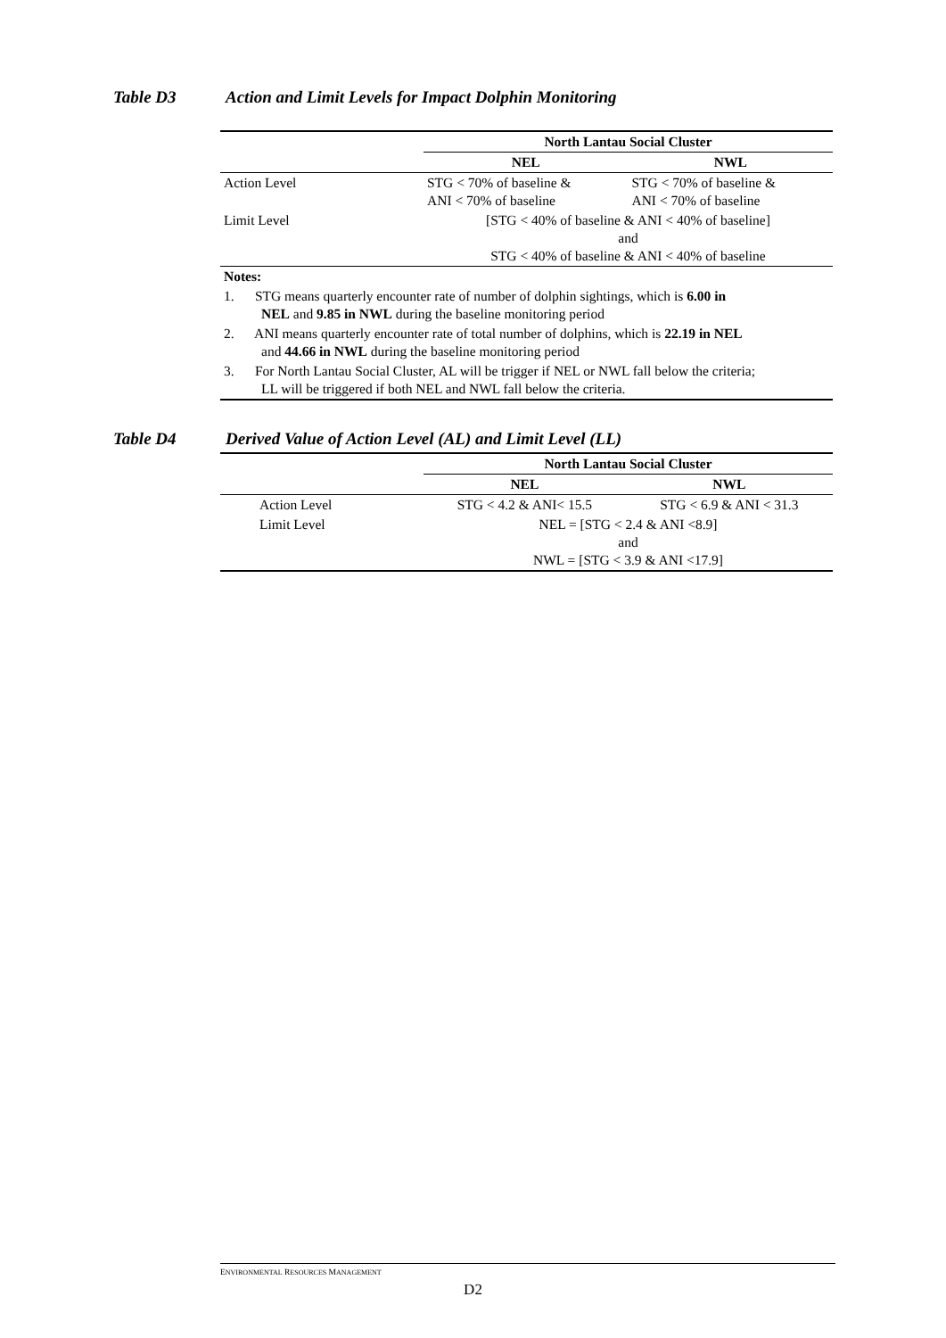Table D3 Action and Limit Levels for Impact Dolphin Monitoring
| | North Lantau Social Cluster | |
| | NEL | NWL |
| Action Level | STG < 70% of baseline & ANI < 70% of baseline | STG < 70% of baseline & ANI < 70% of baseline |
| Limit Level | [STG < 40% of baseline & ANI < 40% of baseline] and STG < 40% of baseline & ANI < 40% of baseline | |
| Notes: | | |
| 1. STG means quarterly encounter rate of number of dolphin sightings, which is 6.00 in NEL and 9.85 in NWL during the baseline monitoring period | | |
| 2. ANI means quarterly encounter rate of total number of dolphins, which is 22.19 in NEL and 44.66 in NWL during the baseline monitoring period | | |
| 3. For North Lantau Social Cluster, AL will be trigger if NEL or NWL fall below the criteria; LL will be triggered if both NEL and NWL fall below the criteria. | | |
Table D4 Derived Value of Action Level (AL) and Limit Level (LL)
| | North Lantau Social Cluster | |
| | NEL | NWL |
| Action Level | STG < 4.2 & ANI< 15.5 | STG < 6.9 & ANI < 31.3 |
| Limit Level | NEL = [STG < 2.4 & ANI <8.9] and NWL = [STG < 3.9 & ANI <17.9] | |
ENVIRONMENTAL RESOURCES MANAGEMENT
D2